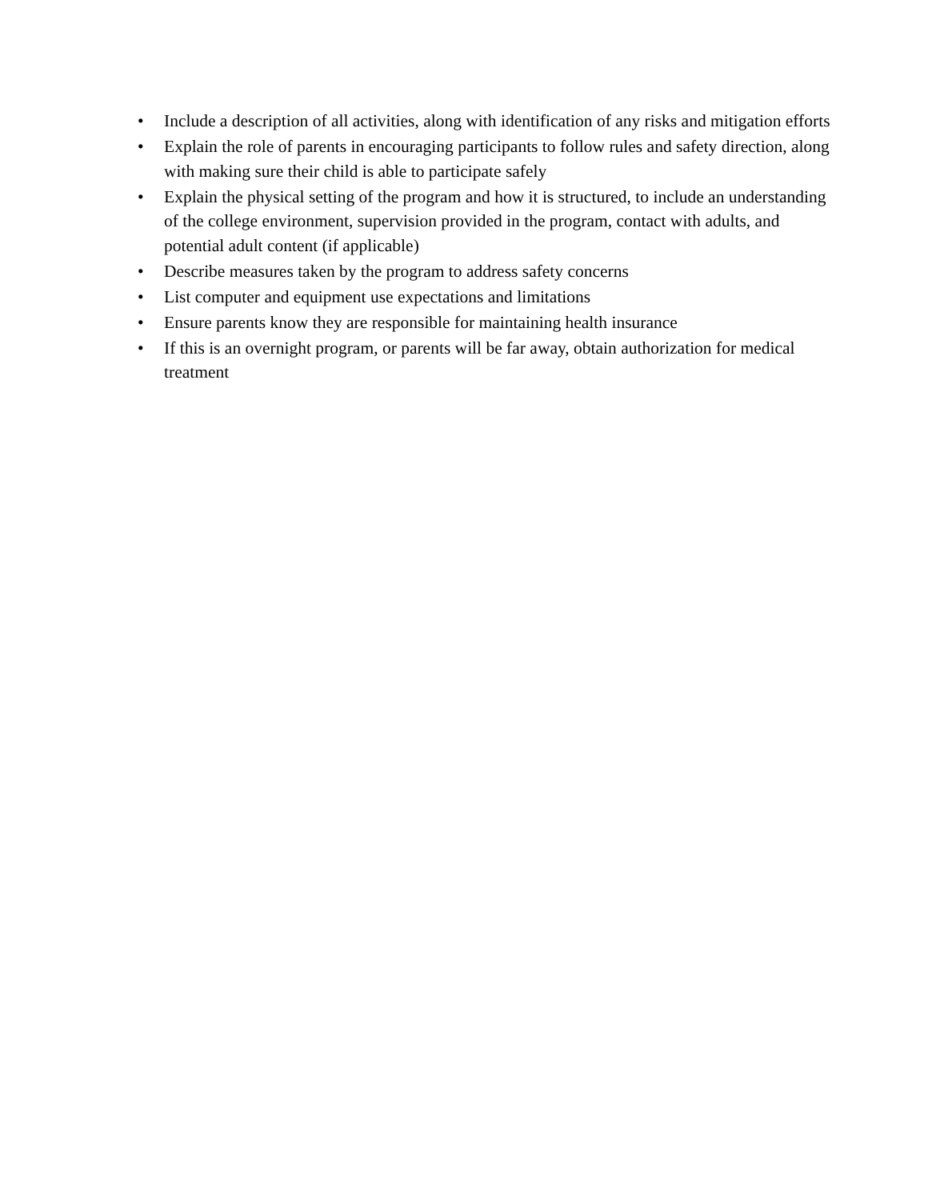• Include a description of all activities, along with identification of any risks and mitigation efforts
• Explain the role of parents in encouraging participants to follow rules and safety direction, along with making sure their child is able to participate safely
• Explain the physical setting of the program and how it is structured, to include an understanding of the college environment, supervision provided in the program, contact with adults, and potential adult content (if applicable)
• Describe measures taken by the program to address safety concerns
• List computer and equipment use expectations and limitations
• Ensure parents know they are responsible for maintaining health insurance
• If this is an overnight program, or parents will be far away, obtain authorization for medical treatment